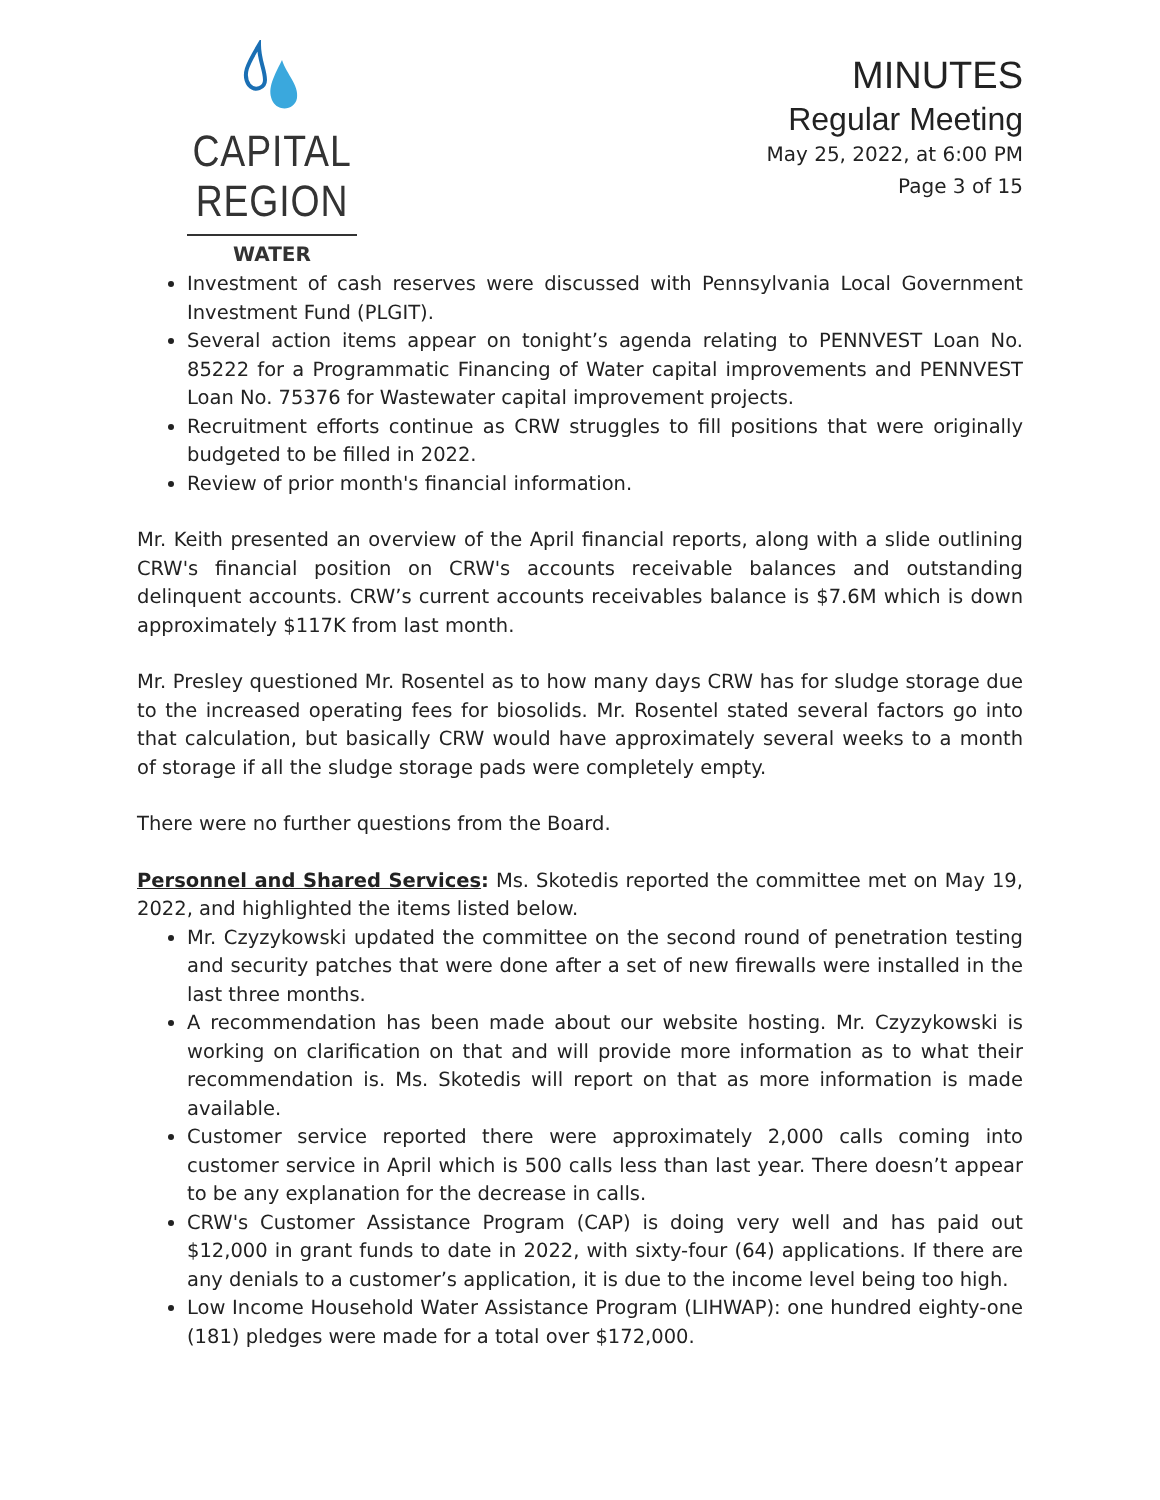CAPITAL REGION
WATER
MINUTES
Regular Meeting
May 25, 2022, at 6:00 PM
Page 3 of 15
Investment of cash reserves were discussed with Pennsylvania Local Government Investment Fund (PLGIT).
Several action items appear on tonight’s agenda relating to PENNVEST Loan No. 85222 for a Programmatic Financing of Water capital improvements and PENNVEST Loan No. 75376 for Wastewater capital improvement projects.
Recruitment efforts continue as CRW struggles to fill positions that were originally budgeted to be filled in 2022.
Review of prior month's financial information.
Mr. Keith presented an overview of the April financial reports, along with a slide outlining CRW's financial position on CRW's accounts receivable balances and outstanding delinquent accounts. CRW’s current accounts receivables balance is $7.6M which is down approximately $117K from last month.
Mr. Presley questioned Mr. Rosentel as to how many days CRW has for sludge storage due to the increased operating fees for biosolids. Mr. Rosentel stated several factors go into that calculation, but basically CRW would have approximately several weeks to a month of storage if all the sludge storage pads were completely empty.
There were no further questions from the Board.
Personnel and Shared Services: Ms. Skotedis reported the committee met on May 19, 2022, and highlighted the items listed below.
Mr. Czyzykowski updated the committee on the second round of penetration testing and security patches that were done after a set of new firewalls were installed in the last three months.
A recommendation has been made about our website hosting. Mr. Czyzykowski is working on clarification on that and will provide more information as to what their recommendation is. Ms. Skotedis will report on that as more information is made available.
Customer service reported there were approximately 2,000 calls coming into customer service in April which is 500 calls less than last year. There doesn’t appear to be any explanation for the decrease in calls.
CRW's Customer Assistance Program (CAP) is doing very well and has paid out $12,000 in grant funds to date in 2022, with sixty-four (64) applications. If there are any denials to a customer’s application, it is due to the income level being too high.
Low Income Household Water Assistance Program (LIHWAP): one hundred eighty-one (181) pledges were made for a total over $172,000.